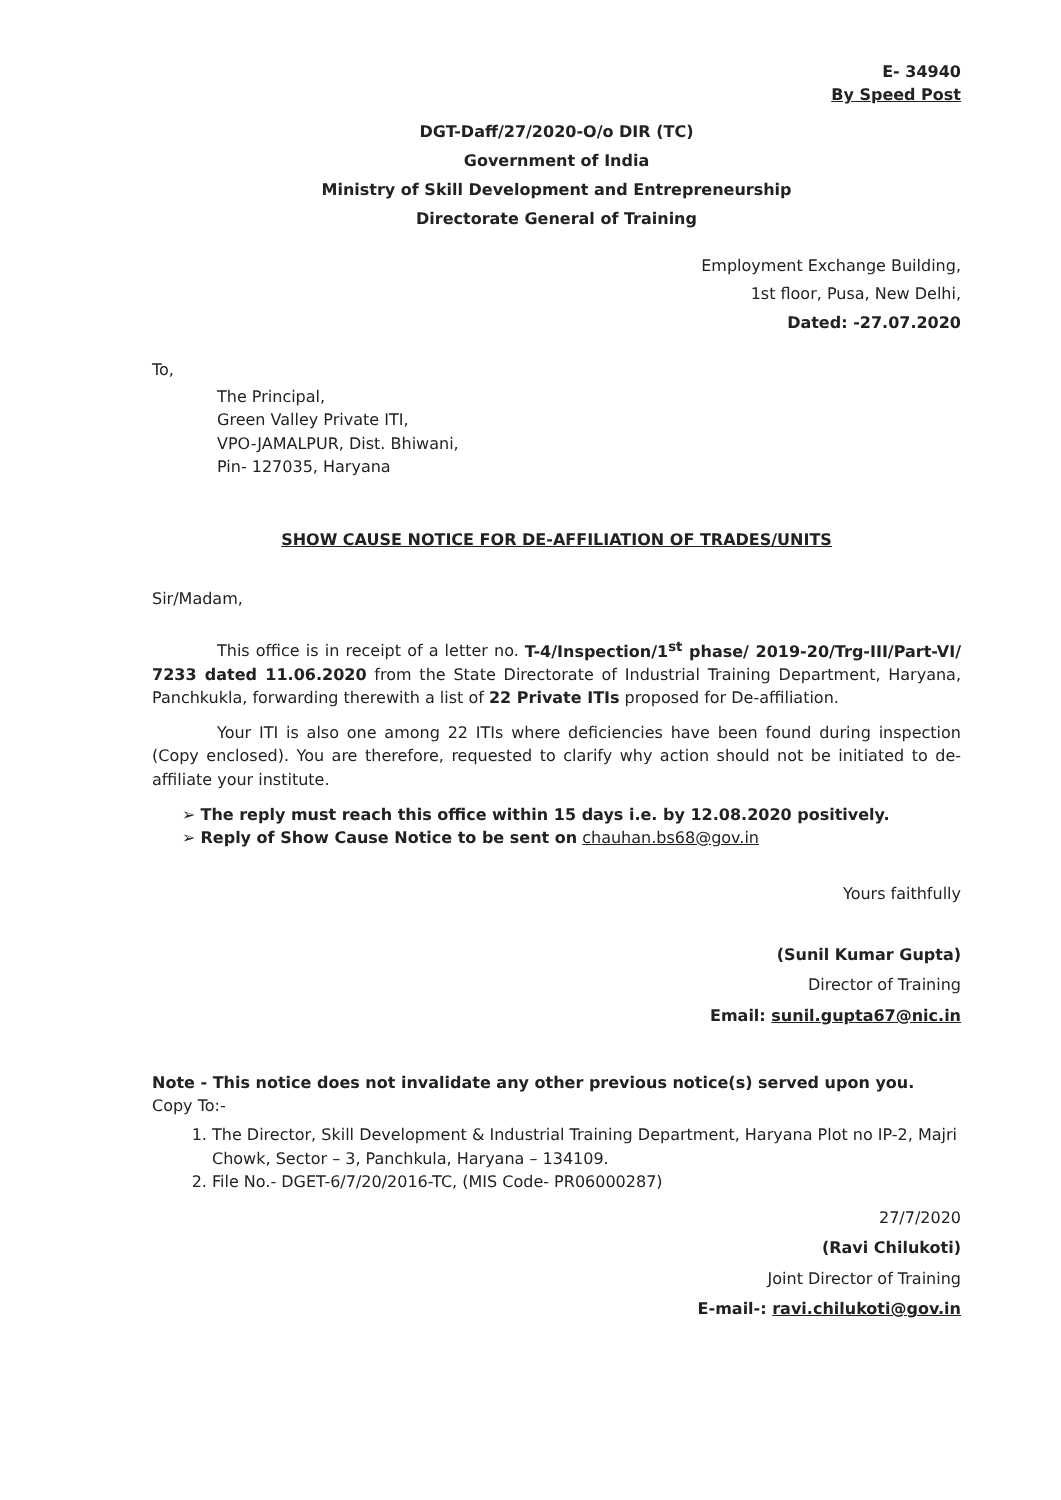E- 34940
By Speed Post
DGT-Daff/27/2020-O/o DIR (TC)
Government of India
Ministry of Skill Development and Entrepreneurship
Directorate General of Training
Employment Exchange Building,
1st floor, Pusa, New Delhi,
Dated: -27.07.2020
To,
The Principal,
Green Valley Private ITI,
VPO-JAMALPUR, Dist. Bhiwani,
Pin- 127035, Haryana
SHOW CAUSE NOTICE FOR DE-AFFILIATION OF TRADES/UNITS
Sir/Madam,
This office is in receipt of a letter no. T-4/Inspection/1<sup>st</sup> phase/ 2019-20/Trg-III/Part-VI/ 7233 dated 11.06.2020 from the State Directorate of Industrial Training Department, Haryana, Panchkukla, forwarding therewith a list of 22 Private ITIs proposed for De-affiliation.
Your ITI is also one among 22 ITIs where deficiencies have been found during inspection (Copy enclosed). You are therefore, requested to clarify why action should not be initiated to de-affiliate your institute.
➢ The reply must reach this office within 15 days i.e. by 12.08.2020 positively.
➢ Reply of Show Cause Notice to be sent on chauhan.bs68@gov.in
Yours faithfully
(Sunil Kumar Gupta)
Director of Training
Email: sunil.gupta67@nic.in
Note - This notice does not invalidate any other previous notice(s) served upon you.
Copy To:-
1. The Director, Skill Development & Industrial Training Department, Haryana Plot no IP-2, Majri Chowk, Sector – 3, Panchkula, Haryana – 134109.
2. File No.- DGET-6/7/20/2016-TC, (MIS Code- PR06000287)
27/7/2020
(Ravi Chilukoti)
Joint Director of Training
E-mail-: ravi.chilukoti@gov.in